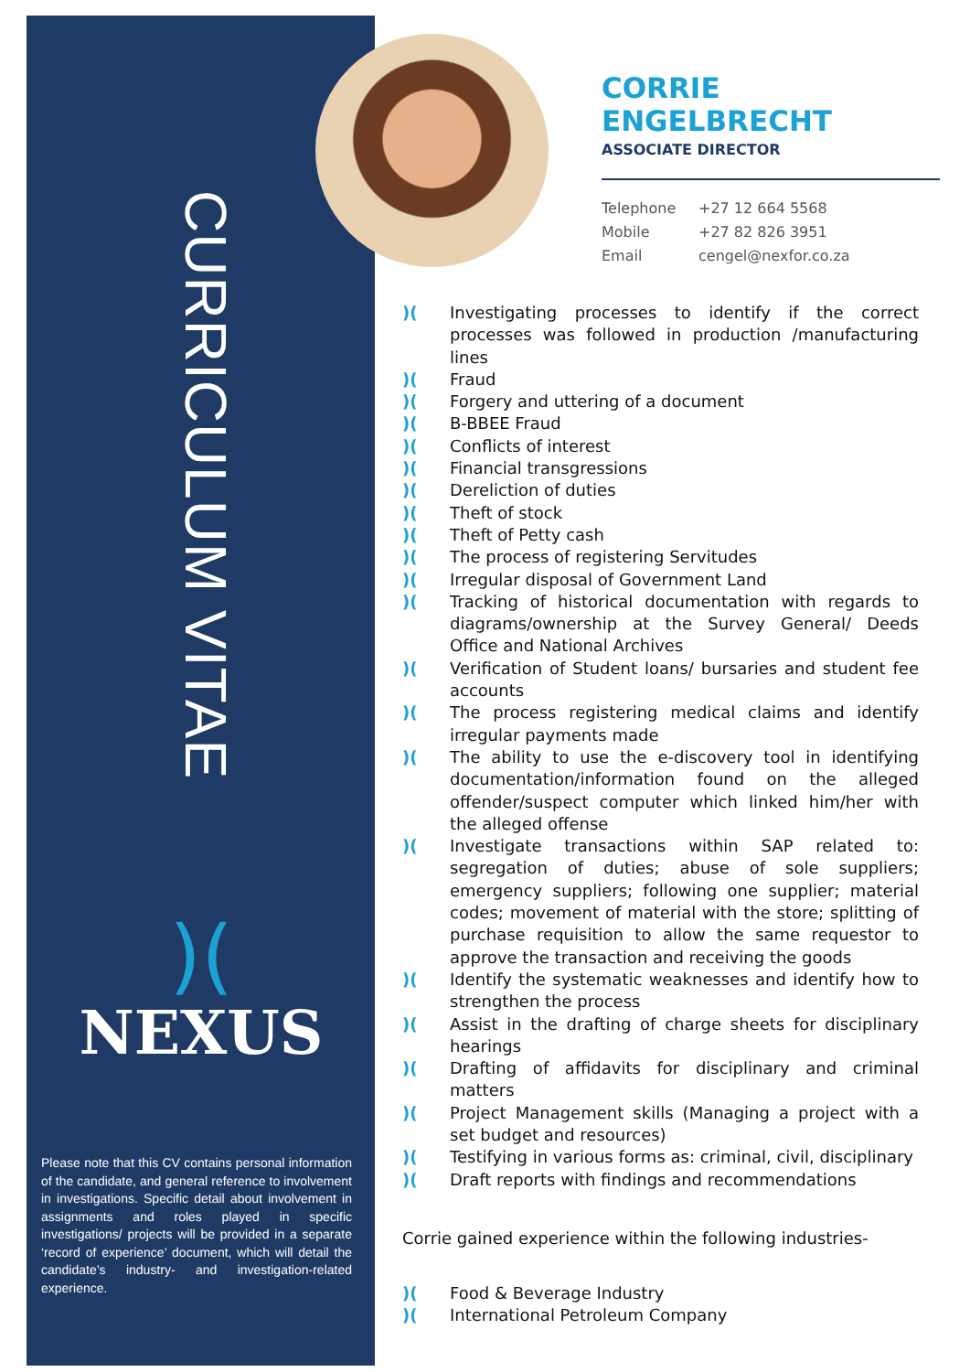CURRICULUM VITAE
)(
NEXUS
Please note that this CV contains personal information of the candidate, and general reference to involvement in investigations. Specific detail about involvement in assignments and roles played in specific investigations/ projects will be provided in a separate ‘record of experience’ document, which will detail the candidate’s industry- and investigation-related experience.
CORRIE ENGELBRECHT
ASSOCIATE DIRECTOR
Telephone +27 12 664 5568
Mobile +27 82 826 3951
Email cengel@nexfor.co.za
)(Investigating processes to identify if the correct processes was followed in production /manufacturing lines
)(Fraud
)(Forgery and uttering of a document
)(B-BBEE Fraud
)(Conflicts of interest
)(Financial transgressions
)(Dereliction of duties
)(Theft of stock
)(Theft of Petty cash
)(The process of registering Servitudes
)(Irregular disposal of Government Land
)(Tracking of historical documentation with regards to diagrams/ownership at the Survey General/ Deeds Office and National Archives
)(Verification of Student loans/ bursaries and student fee accounts
)(The process registering medical claims and identify irregular payments made
)(The ability to use the e-discovery tool in identifying documentation/information found on the alleged offender/suspect computer which linked him/her with the alleged offense
)(Investigate transactions within SAP related to: segregation of duties; abuse of sole suppliers; emergency suppliers; following one supplier; material codes; movement of material with the store; splitting of purchase requisition to allow the same requestor to approve the transaction and receiving the goods
)(Identify the systematic weaknesses and identify how to strengthen the process
)(Assist in the drafting of charge sheets for disciplinary hearings
)(Drafting of affidavits for disciplinary and criminal matters
)(Project Management skills (Managing a project with a set budget and resources)
)(Testifying in various forms as: criminal, civil, disciplinary
)(Draft reports with findings and recommendations
Corrie gained experience within the following industries-
)(Food & Beverage Industry
)(International Petroleum Company